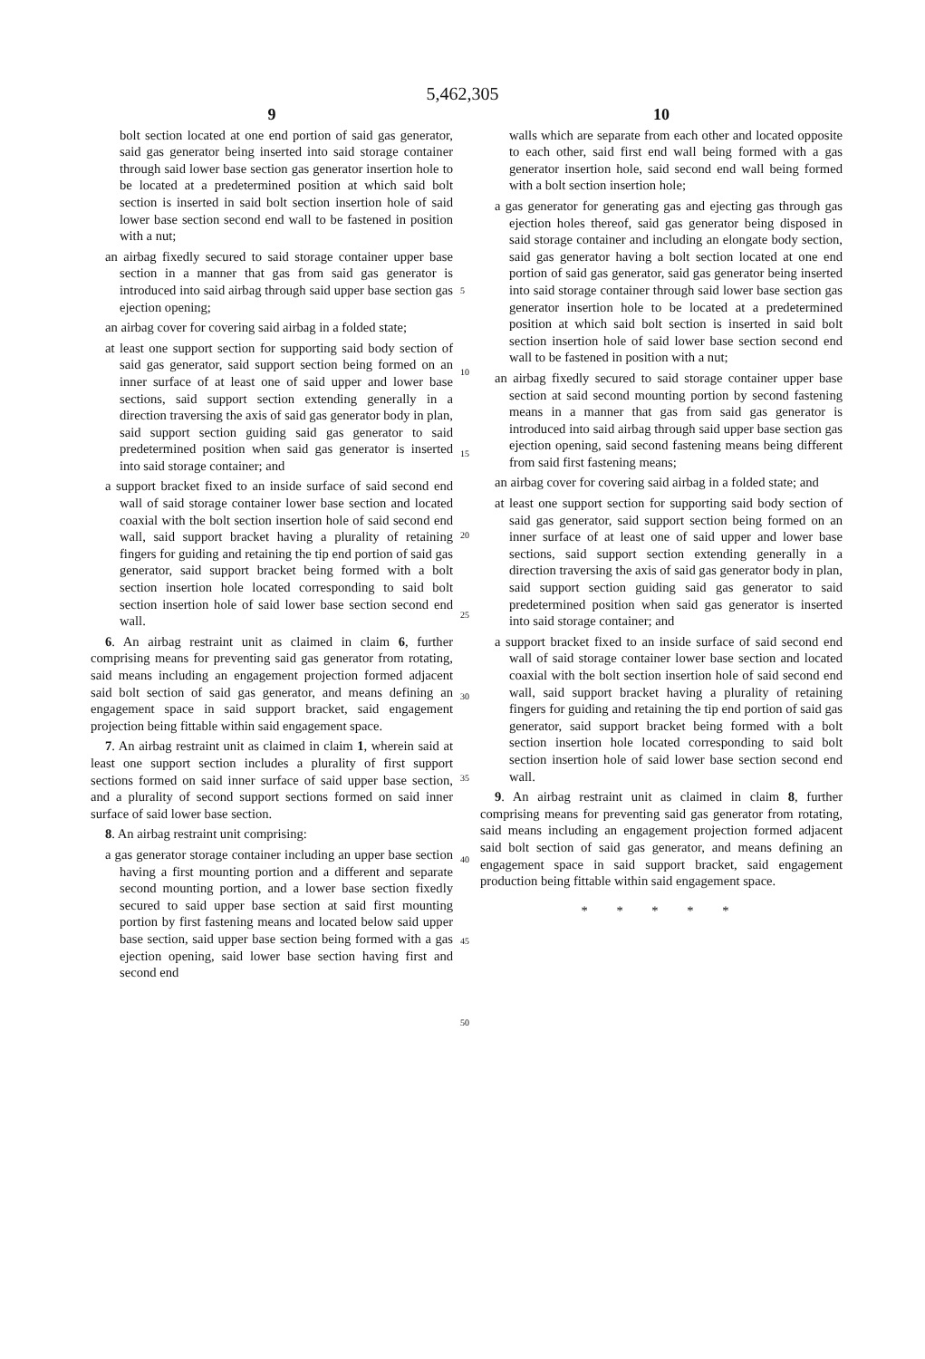5,462,305
9
bolt section located at one end portion of said gas generator, said gas generator being inserted into said storage container through said lower base section gas generator insertion hole to be located at a predetermined position at which said bolt section is inserted in said bolt section insertion hole of said lower base section second end wall to be fastened in position with a nut;
an airbag fixedly secured to said storage container upper base section in a manner that gas from said gas generator is introduced into said airbag through said upper base section gas ejection opening;
an airbag cover for covering said airbag in a folded state;
at least one support section for supporting said body section of said gas generator, said support section being formed on an inner surface of at least one of said upper and lower base sections, said support section extending generally in a direction traversing the axis of said gas generator body in plan, said support section guiding said gas generator to said predetermined position when said gas generator is inserted into said storage container; and
a support bracket fixed to an inside surface of said second end wall of said storage container lower base section and located coaxial with the bolt section insertion hole of said second end wall, said support bracket having a plurality of retaining fingers for guiding and retaining the tip end portion of said gas generator, said support bracket being formed with a bolt section insertion hole located corresponding to said bolt section insertion hole of said lower base section second end wall.
6. An airbag restraint unit as claimed in claim 6, further comprising means for preventing said gas generator from rotating, said means including an engagement projection formed adjacent said bolt section of said gas generator, and means defining an engagement space in said support bracket, said engagement projection being fittable within said engagement space.
7. An airbag restraint unit as claimed in claim 1, wherein said at least one support section includes a plurality of first support sections formed on said inner surface of said upper base section, and a plurality of second support sections formed on said inner surface of said lower base section.
8. An airbag restraint unit comprising:
a gas generator storage container including an upper base section having a first mounting portion and a different and separate second mounting portion, and a lower base section fixedly secured to said upper base section at said first mounting portion by first fastening means and located below said upper base section, said upper base section being formed with a gas ejection opening, said lower base section having first and second end
5
10
15
20
25
30
35
40
45
50
10
walls which are separate from each other and located opposite to each other, said first end wall being formed with a gas generator insertion hole, said second end wall being formed with a bolt section insertion hole;
a gas generator for generating gas and ejecting gas through gas ejection holes thereof, said gas generator being disposed in said storage container and including an elongate body section, said gas generator having a bolt section located at one end portion of said gas generator, said gas generator being inserted into said storage container through said lower base section gas generator insertion hole to be located at a predetermined position at which said bolt section is inserted in said bolt section insertion hole of said lower base section second end wall to be fastened in position with a nut;
an airbag fixedly secured to said storage container upper base section at said second mounting portion by second fastening means in a manner that gas from said gas generator is introduced into said airbag through said upper base section gas ejection opening, said second fastening means being different from said first fastening means;
an airbag cover for covering said airbag in a folded state; and
at least one support section for supporting said body section of said gas generator, said support section being formed on an inner surface of at least one of said upper and lower base sections, said support section extending generally in a direction traversing the axis of said gas generator body in plan, said support section guiding said gas generator to said predetermined position when said gas generator is inserted into said storage container; and
a support bracket fixed to an inside surface of said second end wall of said storage container lower base section and located coaxial with the bolt section insertion hole of said second end wall, said support bracket having a plurality of retaining fingers for guiding and retaining the tip end portion of said gas generator, said support bracket being formed with a bolt section insertion hole located corresponding to said bolt section insertion hole of said lower base section second end wall.
9. An airbag restraint unit as claimed in claim 8, further comprising means for preventing said gas generator from rotating, said means including an engagement projection formed adjacent said bolt section of said gas generator, and means defining an engagement space in said support bracket, said engagement production being fittable within said engagement space.
* * * * *